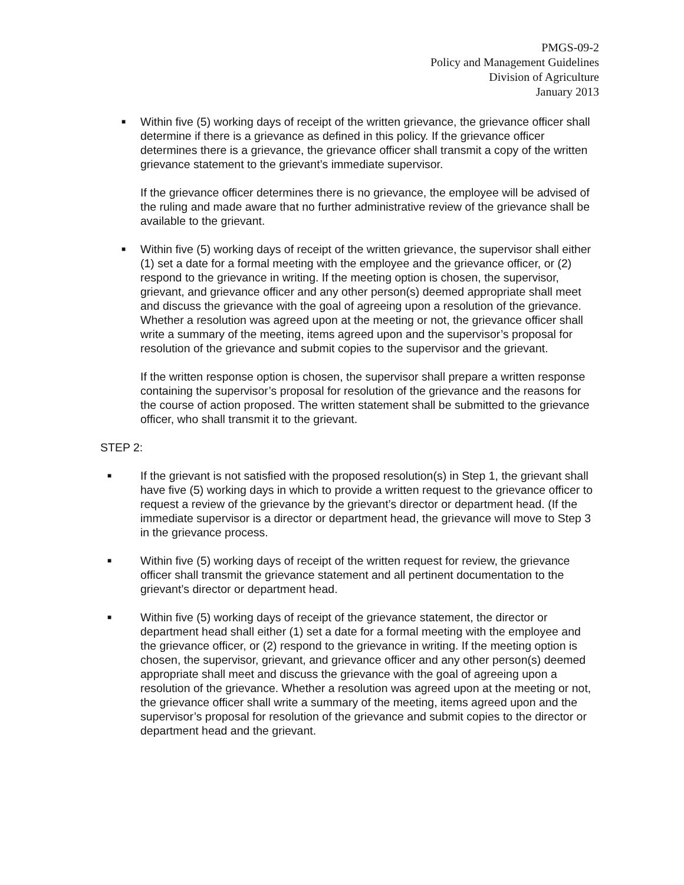PMGS-09-2
Policy and Management Guidelines
Division of Agriculture
January 2013
■
Within five (5) working days of receipt of the written grievance, the grievance officer shall determine if there is a grievance as defined in this policy. If the grievance officer determines there is a grievance, the grievance officer shall transmit a copy of the written grievance statement to the grievant’s immediate supervisor.
If the grievance officer determines there is no grievance, the employee will be advised of the ruling and made aware that no further administrative review of the grievance shall be available to the grievant.
■
Within five (5) working days of receipt of the written grievance, the supervisor shall either (1) set a date for a formal meeting with the employee and the grievance officer, or (2) respond to the grievance in writing. If the meeting option is chosen, the supervisor, grievant, and grievance officer and any other person(s) deemed appropriate shall meet and discuss the grievance with the goal of agreeing upon a resolution of the grievance. Whether a resolution was agreed upon at the meeting or not, the grievance officer shall write a summary of the meeting, items agreed upon and the supervisor’s proposal for resolution of the grievance and submit copies to the supervisor and the grievant.
If the written response option is chosen, the supervisor shall prepare a written response containing the supervisor’s proposal for resolution of the grievance and the reasons for the course of action proposed. The written statement shall be submitted to the grievance officer, who shall transmit it to the grievant.
STEP 2:
■
If the grievant is not satisfied with the proposed resolution(s) in Step 1, the grievant shall have five (5) working days in which to provide a written request to the grievance officer to request a review of the grievance by the grievant’s director or department head. (If the immediate supervisor is a director or department head, the grievance will move to Step 3 in the grievance process.
■
Within five (5) working days of receipt of the written request for review, the grievance officer shall transmit the grievance statement and all pertinent documentation to the grievant’s director or department head.
■
Within five (5) working days of receipt of the grievance statement, the director or department head shall either (1) set a date for a formal meeting with the employee and the grievance officer, or (2) respond to the grievance in writing. If the meeting option is chosen, the supervisor, grievant, and grievance officer and any other person(s) deemed appropriate shall meet and discuss the grievance with the goal of agreeing upon a resolution of the grievance. Whether a resolution was agreed upon at the meeting or not, the grievance officer shall write a summary of the meeting, items agreed upon and the supervisor’s proposal for resolution of the grievance and submit copies to the director or department head and the grievant.